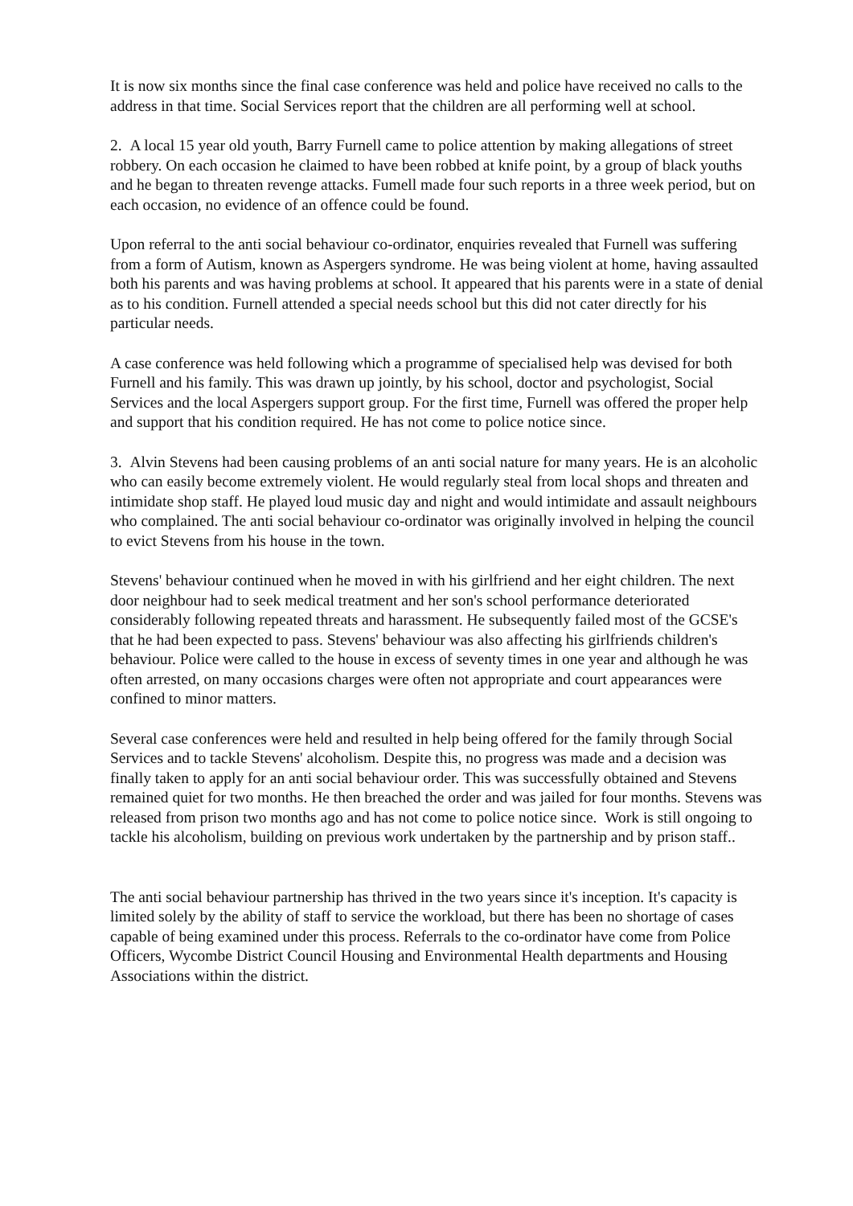It is now six months since the final case conference was held and police have received no calls to the address in that time. Social Services report that the children are all performing well at school.
2. A local 15 year old youth, Barry Furnell came to police attention by making allegations of street robbery. On each occasion he claimed to have been robbed at knife point, by a group of black youths and he began to threaten revenge attacks. Fumell made four such reports in a three week period, but on each occasion, no evidence of an offence could be found.
Upon referral to the anti social behaviour co-ordinator, enquiries revealed that Furnell was suffering from a form of Autism, known as Aspergers syndrome. He was being violent at home, having assaulted both his parents and was having problems at school. It appeared that his parents were in a state of denial as to his condition. Furnell attended a special needs school but this did not cater directly for his particular needs.
A case conference was held following which a programme of specialised help was devised for both Furnell and his family. This was drawn up jointly, by his school, doctor and psychologist, Social Services and the local Aspergers support group. For the first time, Furnell was offered the proper help and support that his condition required. He has not come to police notice since.
3. Alvin Stevens had been causing problems of an anti social nature for many years. He is an alcoholic who can easily become extremely violent. He would regularly steal from local shops and threaten and intimidate shop staff. He played loud music day and night and would intimidate and assault neighbours who complained. The anti social behaviour co-ordinator was originally involved in helping the council to evict Stevens from his house in the town.
Stevens' behaviour continued when he moved in with his girlfriend and her eight children. The next door neighbour had to seek medical treatment and her son's school performance deteriorated considerably following repeated threats and harassment. He subsequently failed most of the GCSE's that he had been expected to pass. Stevens' behaviour was also affecting his girlfriends children's behaviour. Police were called to the house in excess of seventy times in one year and although he was often arrested, on many occasions charges were often not appropriate and court appearances were confined to minor matters.
Several case conferences were held and resulted in help being offered for the family through Social Services and to tackle Stevens' alcoholism. Despite this, no progress was made and a decision was finally taken to apply for an anti social behaviour order. This was successfully obtained and Stevens remained quiet for two months. He then breached the order and was jailed for four months. Stevens was released from prison two months ago and has not come to police notice since. Work is still ongoing to tackle his alcoholism, building on previous work undertaken by the partnership and by prison staff..
The anti social behaviour partnership has thrived in the two years since it's inception. It's capacity is limited solely by the ability of staff to service the workload, but there has been no shortage of cases capable of being examined under this process. Referrals to the co-ordinator have come from Police Officers, Wycombe District Council Housing and Environmental Health departments and Housing Associations within the district.